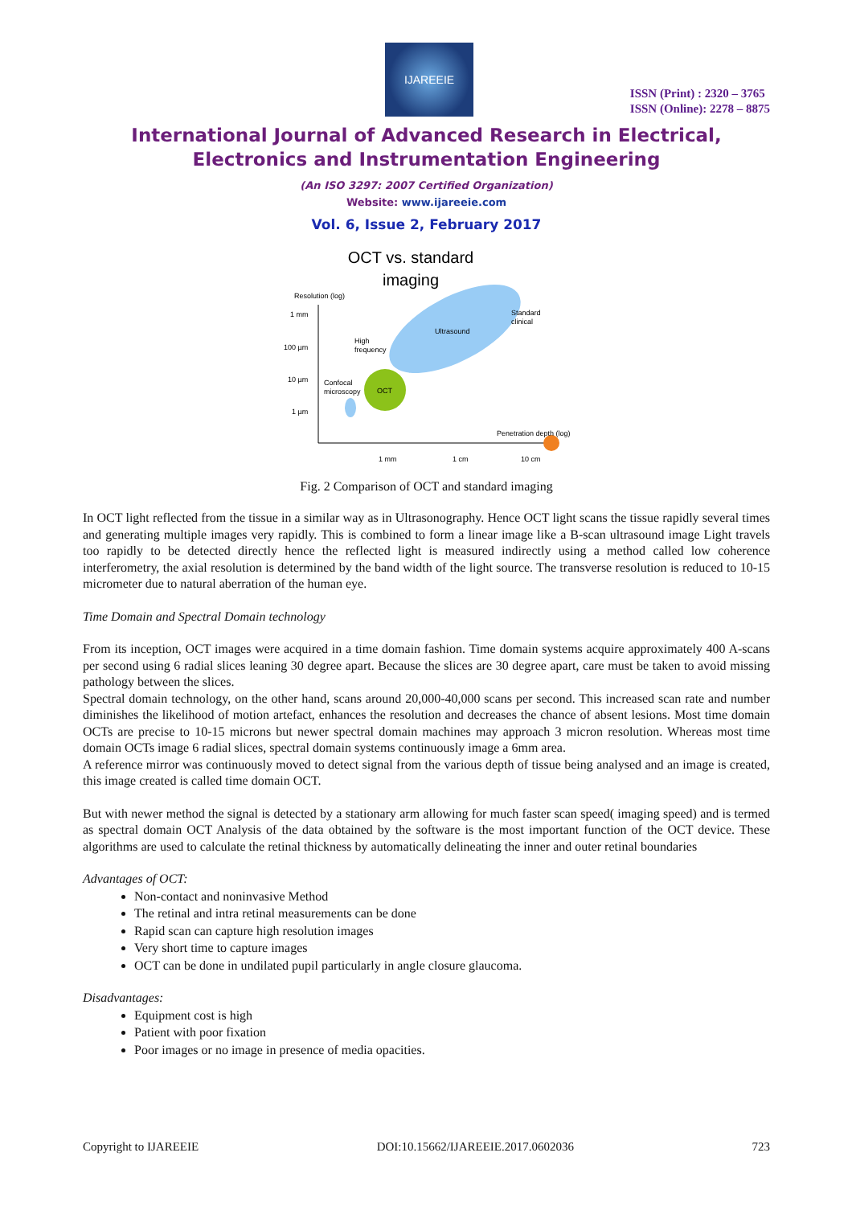IJAREEIE
ISSN (Print) : 2320 – 3765
ISSN (Online): 2278 – 8875
International Journal of Advanced Research in Electrical,
Electronics and Instrumentation Engineering
(An ISO 3297: 2007 Certified Organization)
Website: www.ijareeie.com
Vol. 6, Issue 2, February 2017
OCT vs. standard
imaging
Resolution (log)
1 mm
100 µm
10 µm
1 µm
Ultrasound
Standard
clinical
High
frequency
OCT
Confocal
microscopy
Penetration depth (log)
1 mm
1 cm
10 cm
Fig. 2 Comparison of OCT and standard imaging
In OCT light reflected from the tissue in a similar way as in Ultrasonography. Hence OCT light scans the tissue rapidly several times and generating multiple images very rapidly. This is combined to form a linear image like a B-scan ultrasound image Light travels too rapidly to be detected directly hence the reflected light is measured indirectly using a method called low coherence interferometry, the axial resolution is determined by the band width of the light source. The transverse resolution is reduced to 10-15 micrometer due to natural aberration of the human eye.
Time Domain and Spectral Domain technology
From its inception, OCT images were acquired in a time domain fashion. Time domain systems acquire approximately 400 A-scans per second using 6 radial slices leaning 30 degree apart. Because the slices are 30 degree apart, care must be taken to avoid missing pathology between the slices.
Spectral domain technology, on the other hand, scans around 20,000-40,000 scans per second. This increased scan rate and number diminishes the likelihood of motion artefact, enhances the resolution and decreases the chance of absent lesions. Most time domain OCTs are precise to 10-15 microns but newer spectral domain machines may approach 3 micron resolution. Whereas most time domain OCTs image 6 radial slices, spectral domain systems continuously image a 6mm area.
A reference mirror was continuously moved to detect signal from the various depth of tissue being analysed and an image is created, this image created is called time domain OCT.
But with newer method the signal is detected by a stationary arm allowing for much faster scan speed( imaging speed) and is termed as spectral domain OCT Analysis of the data obtained by the software is the most important function of the OCT device. These algorithms are used to calculate the retinal thickness by automatically delineating the inner and outer retinal boundaries
Advantages of OCT:
Non-contact and noninvasive Method
The retinal and intra retinal measurements can be done
Rapid scan can capture high resolution images
Very short time to capture images
OCT can be done in undilated pupil particularly in angle closure glaucoma.
Disadvantages:
Equipment cost is high
Patient with poor fixation
Poor images or no image in presence of media opacities.
Copyright to IJAREEIE DOI:10.15662/IJAREEIE.2017.0602036 723